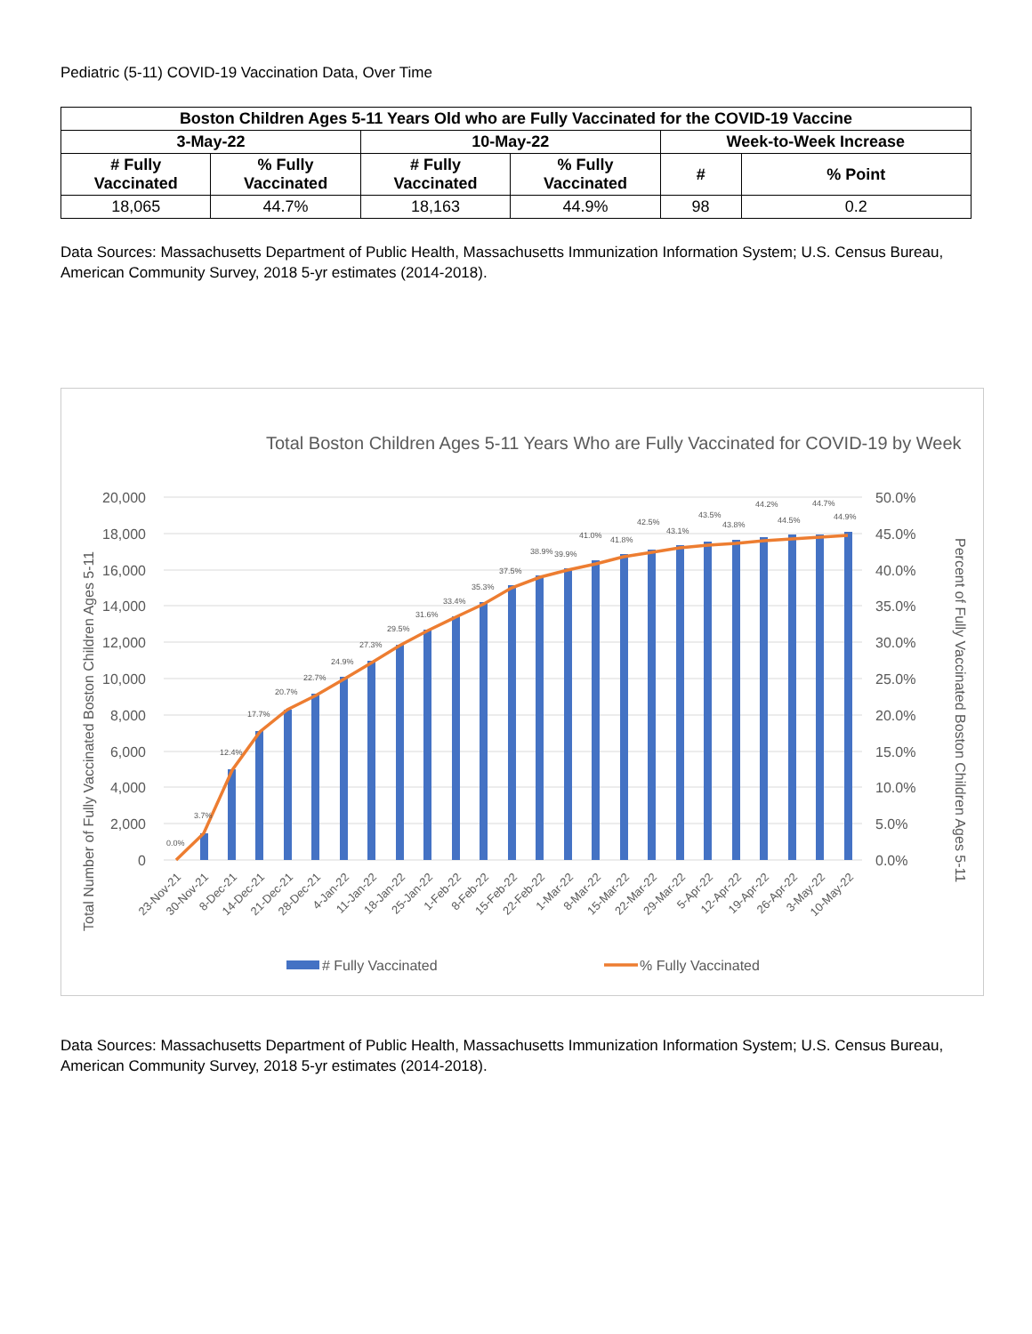Pediatric (5-11) COVID-19 Vaccination Data, Over Time
| Boston Children Ages 5-11 Years Old who are Fully Vaccinated for the COVID-19 Vaccine | | | | | |
| --- | --- | --- | --- | --- | --- |
| 3-May-22 | | 10-May-22 | | Week-to-Week Increase | |
| # Fully Vaccinated | % Fully Vaccinated | # Fully Vaccinated | % Fully Vaccinated | # | % Point |
| 18,065 | 44.7% | 18,163 | 44.9% | 98 | 0.2 |
Data Sources: Massachusetts Department of Public Health, Massachusetts Immunization Information System; U.S. Census Bureau, American Community Survey, 2018 5-yr estimates (2014-2018).
Total Boston Children Ages 5-11 Years Who are Fully Vaccinated for COVID-19 by Week
20,000
18,000
16,000
14,000
12,000
10,000
8,000
6,000
4,000
2,000
0
50.0%
45.0%
40.0%
35.0%
30.0%
25.0%
20.0%
15.0%
10.0%
5.0%
0.0%
Total Number of Fully Vaccinated Boston Children Ages 5-11
Percent of Fully Vaccinated Boston Children Ages 5-11
0.0%
3.7%
12.4%
17.7%
20.7%
22.7%
24.9%
27.3%
29.5%
31.6%
33.4%
35.3%
37.5%
38.9%
39.9%
41.0%
41.8%
42.5%
43.1%
43.5%
43.8%
44.2%
44.5%
44.7%
44.9%
23-Nov-21
30-Nov-21
8-Dec-21
14-Dec-21
21-Dec-21
28-Dec-21
4-Jan-22
11-Jan-22
18-Jan-22
25-Jan-22
1-Feb-22
8-Feb-22
15-Feb-22
22-Feb-22
1-Mar-22
8-Mar-22
15-Mar-22
22-Mar-22
29-Mar-22
5-Apr-22
12-Apr-22
19-Apr-22
26-Apr-22
3-May-22
10-May-22
# Fully Vaccinated
% Fully Vaccinated
Data Sources: Massachusetts Department of Public Health, Massachusetts Immunization Information System; U.S. Census Bureau, American Community Survey, 2018 5-yr estimates (2014-2018).